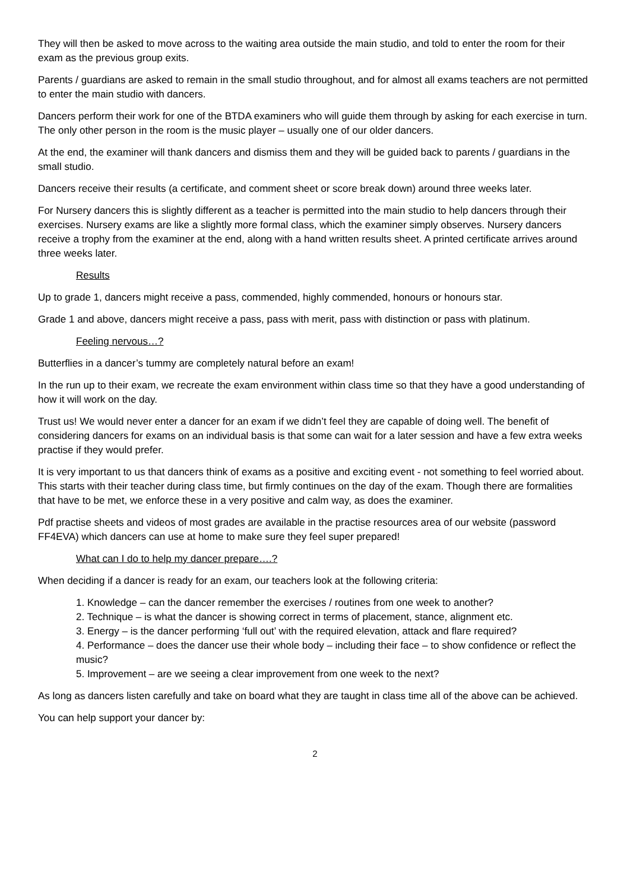They will then be asked to move across to the waiting area outside the main studio, and told to enter the room for their exam as the previous group exits.
Parents / guardians are asked to remain in the small studio throughout, and for almost all exams teachers are not permitted to enter the main studio with dancers.
Dancers perform their work for one of the BTDA examiners who will guide them through by asking for each exercise in turn. The only other person in the room is the music player – usually one of our older dancers.
At the end, the examiner will thank dancers and dismiss them and they will be guided back to parents / guardians in the small studio.
Dancers receive their results (a certificate, and comment sheet or score break down) around three weeks later.
For Nursery dancers this is slightly different as a teacher is permitted into the main studio to help dancers through their exercises. Nursery exams are like a slightly more formal class, which the examiner simply observes. Nursery dancers receive a trophy from the examiner at the end, along with a hand written results sheet. A printed certificate arrives around three weeks later.
Results
Up to grade 1, dancers might receive a pass, commended, highly commended, honours or honours star.
Grade 1 and above, dancers might receive a pass, pass with merit, pass with distinction or pass with platinum.
Feeling nervous…?
Butterflies in a dancer’s tummy are completely natural before an exam!
In the run up to their exam, we recreate the exam environment within class time so that they have a good understanding of how it will work on the day.
Trust us! We would never enter a dancer for an exam if we didn’t feel they are capable of doing well. The benefit of considering dancers for exams on an individual basis is that some can wait for a later session and have a few extra weeks practise if they would prefer.
It is very important to us that dancers think of exams as a positive and exciting event - not something to feel worried about. This starts with their teacher during class time, but firmly continues on the day of the exam. Though there are formalities that have to be met, we enforce these in a very positive and calm way, as does the examiner.
Pdf practise sheets and videos of most grades are available in the practise resources area of our website (password FF4EVA) which dancers can use at home to make sure they feel super prepared!
What can I do to help my dancer prepare….?
When deciding if a dancer is ready for an exam, our teachers look at the following criteria:
1. Knowledge – can the dancer remember the exercises / routines from one week to another?
2. Technique – is what the dancer is showing correct in terms of placement, stance, alignment etc.
3. Energy – is the dancer performing ‘full out’ with the required elevation, attack and flare required?
4. Performance – does the dancer use their whole body – including their face – to show confidence or reflect the music?
5. Improvement – are we seeing a clear improvement from one week to the next?
As long as dancers listen carefully and take on board what they are taught in class time all of the above can be achieved.
You can help support your dancer by:
2